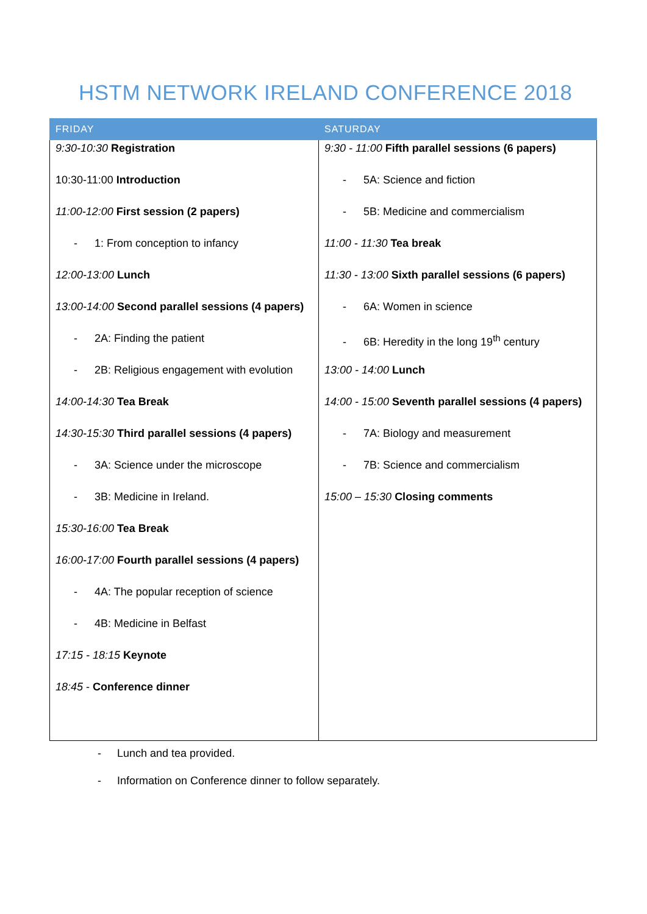HSTM NETWORK IRELAND CONFERENCE 2018
| FRIDAY | SATURDAY |
| --- | --- |
| 9:30-10:30 Registration 10:30-11:00 Introduction 11:00-12:00 First session (2 papers) - 1: From conception to infancy 12:00-13:00 Lunch 13:00-14:00 Second parallel sessions (4 papers) - 2A: Finding the patient - 2B: Religious engagement with evolution 14:00-14:30 Tea Break 14:30-15:30 Third parallel sessions (4 papers) - 3A: Science under the microscope - 3B: Medicine in Ireland. 15:30-16:00 Tea Break 16:00-17:00 Fourth parallel sessions (4 papers) - 4A: The popular reception of science - 4B: Medicine in Belfast 17:15 - 18:15 Keynote 18:45 - Conference dinner | 9:30 - 11:00 Fifth parallel sessions (6 papers) - 5A: Science and fiction - 5B: Medicine and commercialism 11:00 - 11:30 Tea break 11:30 - 13:00 Sixth parallel sessions (6 papers) - 6A: Women in science - 6B: Heredity in the long 19<sup>th</sup> century 13:00 - 14:00 Lunch 14:00 - 15:00 Seventh parallel sessions (4 papers) - 7A: Biology and measurement - 7B: Science and commercialism 15:00 – 15:30 Closing comments |
- Lunch and tea provided.
- Information on Conference dinner to follow separately.